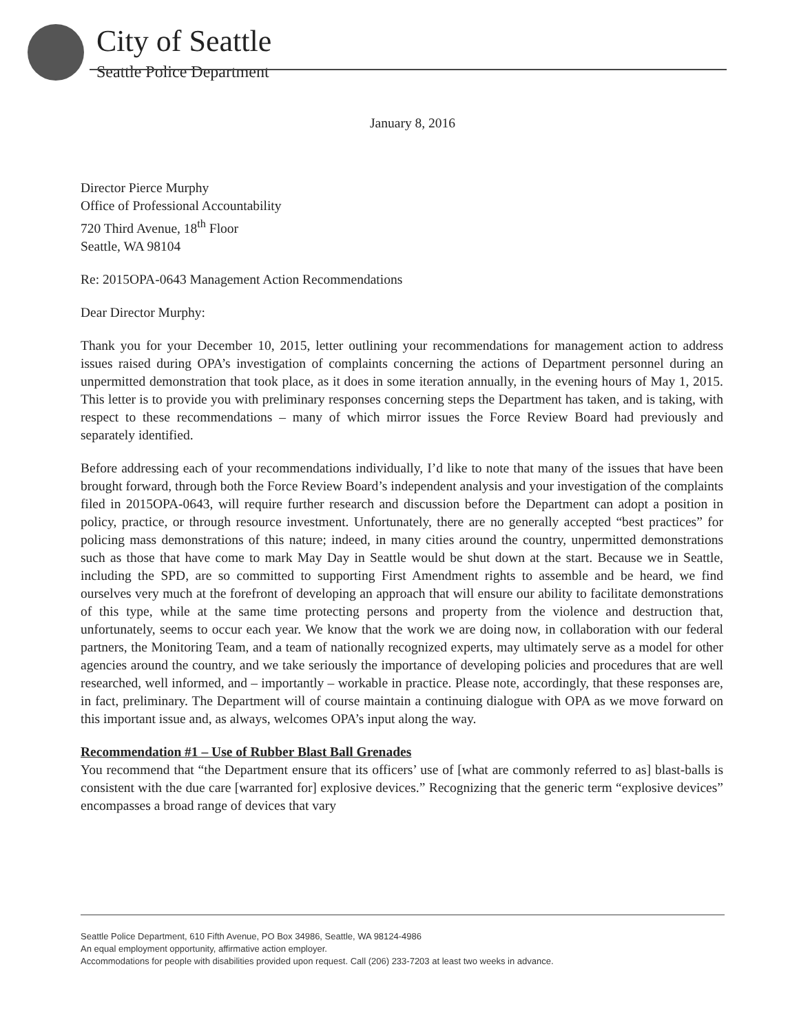City of Seattle
Seattle Police Department
January 8, 2016
Director Pierce Murphy
Office of Professional Accountability
720 Third Avenue, 18<sup>th</sup> Floor
Seattle, WA 98104
Re: 2015OPA-0643 Management Action Recommendations
Dear Director Murphy:
Thank you for your December 10, 2015, letter outlining your recommendations for management action to address issues raised during OPA’s investigation of complaints concerning the actions of Department personnel during an unpermitted demonstration that took place, as it does in some iteration annually, in the evening hours of May 1, 2015. This letter is to provide you with preliminary responses concerning steps the Department has taken, and is taking, with respect to these recommendations – many of which mirror issues the Force Review Board had previously and separately identified.
Before addressing each of your recommendations individually, I’d like to note that many of the issues that have been brought forward, through both the Force Review Board’s independent analysis and your investigation of the complaints filed in 2015OPA-0643, will require further research and discussion before the Department can adopt a position in policy, practice, or through resource investment. Unfortunately, there are no generally accepted “best practices” for policing mass demonstrations of this nature; indeed, in many cities around the country, unpermitted demonstrations such as those that have come to mark May Day in Seattle would be shut down at the start. Because we in Seattle, including the SPD, are so committed to supporting First Amendment rights to assemble and be heard, we find ourselves very much at the forefront of developing an approach that will ensure our ability to facilitate demonstrations of this type, while at the same time protecting persons and property from the violence and destruction that, unfortunately, seems to occur each year. We know that the work we are doing now, in collaboration with our federal partners, the Monitoring Team, and a team of nationally recognized experts, may ultimately serve as a model for other agencies around the country, and we take seriously the importance of developing policies and procedures that are well researched, well informed, and – importantly – workable in practice. Please note, accordingly, that these responses are, in fact, preliminary. The Department will of course maintain a continuing dialogue with OPA as we move forward on this important issue and, as always, welcomes OPA’s input along the way.
Recommendation #1 – Use of Rubber Blast Ball Grenades
You recommend that “the Department ensure that its officers’ use of [what are commonly referred to as] blast-balls is consistent with the due care [warranted for] explosive devices.” Recognizing that the generic term “explosive devices” encompasses a broad range of devices that vary
Seattle Police Department, 610 Fifth Avenue, PO Box 34986, Seattle, WA 98124-4986
An equal employment opportunity, affirmative action employer.
Accommodations for people with disabilities provided upon request. Call (206) 233-7203 at least two weeks in advance.